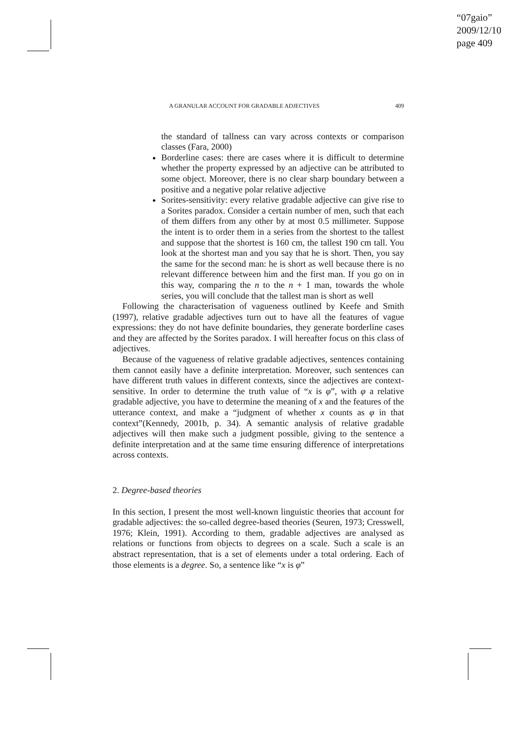“07gaio”
2009/12/10
page 409
A GRANULAR ACCOUNT FOR GRADABLE ADJECTIVES 409
the standard of tallness can vary across contexts or comparison classes (Fara, 2000)
Borderline cases: there are cases where it is difficult to determine whether the property expressed by an adjective can be attributed to some object. Moreover, there is no clear sharp boundary between a positive and a negative polar relative adjective
Sorites-sensitivity: every relative gradable adjective can give rise to a Sorites paradox. Consider a certain number of men, such that each of them differs from any other by at most 0.5 millimeter. Suppose the intent is to order them in a series from the shortest to the tallest and suppose that the shortest is 160 cm, the tallest 190 cm tall. You look at the shortest man and you say that he is short. Then, you say the same for the second man: he is short as well because there is no relevant difference between him and the first man. If you go on in this way, comparing the n to the n + 1 man, towards the whole series, you will conclude that the tallest man is short as well
Following the characterisation of vagueness outlined by Keefe and Smith (1997), relative gradable adjectives turn out to have all the features of vague expressions: they do not have definite boundaries, they generate borderline cases and they are affected by the Sorites paradox. I will hereafter focus on this class of adjectives.
Because of the vagueness of relative gradable adjectives, sentences containing them cannot easily have a definite interpretation. Moreover, such sentences can have different truth values in different contexts, since the adjectives are context-sensitive. In order to determine the truth value of “x is φ”, with φ a relative gradable adjective, you have to determine the meaning of x and the features of the utterance context, and make a “judgment of whether x counts as φ in that context”(Kennedy, 2001b, p. 34). A semantic analysis of relative gradable adjectives will then make such a judgment possible, giving to the sentence a definite interpretation and at the same time ensuring difference of interpretations across contexts.
2. Degree-based theories
In this section, I present the most well-known linguistic theories that account for gradable adjectives: the so-called degree-based theories (Seuren, 1973; Cresswell, 1976; Klein, 1991). According to them, gradable adjectives are analysed as relations or functions from objects to degrees on a scale. Such a scale is an abstract representation, that is a set of elements under a total ordering. Each of those elements is a degree. So, a sentence like “x is φ”